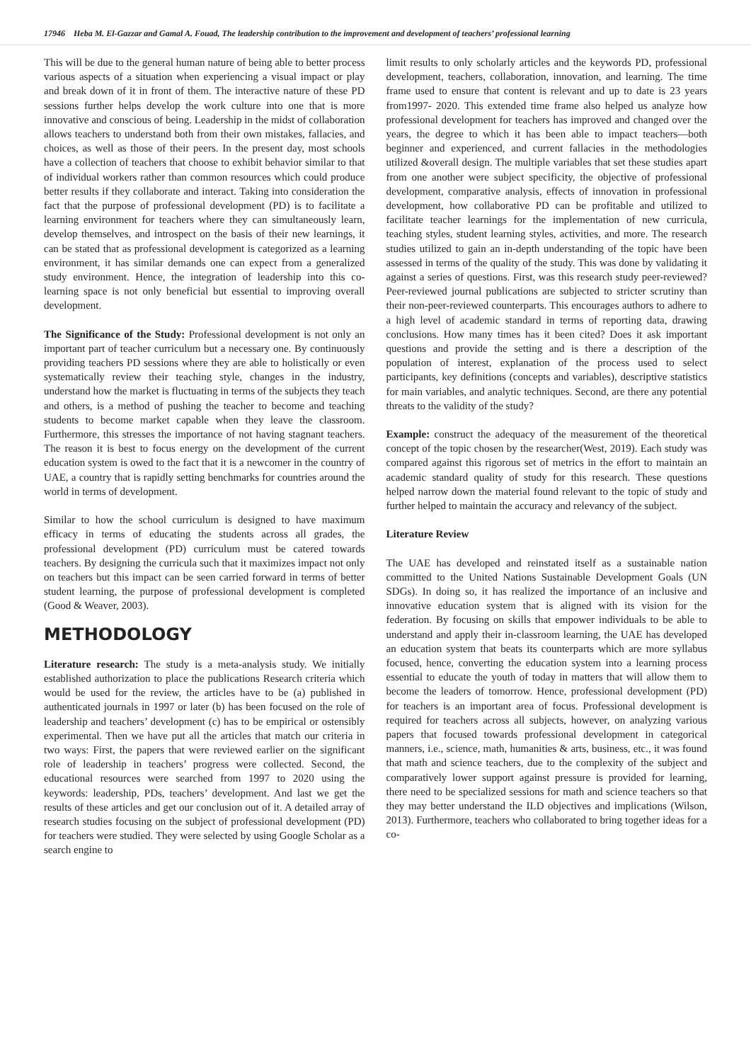17946 Heba M. El-Gazzar and Gamal A. Fouad, The leadership contribution to the improvement and development of teachers’ professional learning
This will be due to the general human nature of being able to better process various aspects of a situation when experiencing a visual impact or play and break down of it in front of them. The interactive nature of these PD sessions further helps develop the work culture into one that is more innovative and conscious of being. Leadership in the midst of collaboration allows teachers to understand both from their own mistakes, fallacies, and choices, as well as those of their peers. In the present day, most schools have a collection of teachers that choose to exhibit behavior similar to that of individual workers rather than common resources which could produce better results if they collaborate and interact. Taking into consideration the fact that the purpose of professional development (PD) is to facilitate a learning environment for teachers where they can simultaneously learn, develop themselves, and introspect on the basis of their new learnings, it can be stated that as professional development is categorized as a learning environment, it has similar demands one can expect from a generalized study environment. Hence, the integration of leadership into this co-learning space is not only beneficial but essential to improving overall development.
The Significance of the Study: Professional development is not only an important part of teacher curriculum but a necessary one. By continuously providing teachers PD sessions where they are able to holistically or even systematically review their teaching style, changes in the industry, understand how the market is fluctuating in terms of the subjects they teach and others, is a method of pushing the teacher to become and teaching students to become market capable when they leave the classroom. Furthermore, this stresses the importance of not having stagnant teachers. The reason it is best to focus energy on the development of the current education system is owed to the fact that it is a newcomer in the country of UAE, a country that is rapidly setting benchmarks for countries around the world in terms of development.
Similar to how the school curriculum is designed to have maximum efficacy in terms of educating the students across all grades, the professional development (PD) curriculum must be catered towards teachers. By designing the curricula such that it maximizes impact not only on teachers but this impact can be seen carried forward in terms of better student learning, the purpose of professional development is completed (Good & Weaver, 2003).
METHODOLOGY
Literature research: The study is a meta-analysis study. We initially established authorization to place the publications Research criteria which would be used for the review, the articles have to be (a) published in authenticated journals in 1997 or later (b) has been focused on the role of leadership and teachers’ development (c) has to be empirical or ostensibly experimental. Then we have put all the articles that match our criteria in two ways: First, the papers that were reviewed earlier on the significant role of leadership in teachers’ progress were collected. Second, the educational resources were searched from 1997 to 2020 using the keywords: leadership, PDs, teachers’ development. And last we get the results of these articles and get our conclusion out of it. A detailed array of research studies focusing on the subject of professional development (PD) for teachers were studied. They were selected by using Google Scholar as a search engine to
limit results to only scholarly articles and the keywords PD, professional development, teachers, collaboration, innovation, and learning. The time frame used to ensure that content is relevant and up to date is 23 years from1997- 2020. This extended time frame also helped us analyze how professional development for teachers has improved and changed over the years, the degree to which it has been able to impact teachers—both beginner and experienced, and current fallacies in the methodologies utilized &overall design. The multiple variables that set these studies apart from one another were subject specificity, the objective of professional development, comparative analysis, effects of innovation in professional development, how collaborative PD can be profitable and utilized to facilitate teacher learnings for the implementation of new curricula, teaching styles, student learning styles, activities, and more. The research studies utilized to gain an in-depth understanding of the topic have been assessed in terms of the quality of the study. This was done by validating it against a series of questions. First, was this research study peer-reviewed?Peer-reviewed journal publications are subjected to stricter scrutiny than their non-peer-reviewed counterparts. This encourages authors to adhere to a high level of academic standard in terms of reporting data, drawing conclusions. How many times has it been cited? Does it ask important questions and provide the setting and is there a description of the population of interest, explanation of the process used to select participants, key definitions (concepts and variables), descriptive statistics for main variables, and analytic techniques. Second, are there any potential threats to the validity of the study?
Example: construct the adequacy of the measurement of the theoretical concept of the topic chosen by the researcher(West, 2019). Each study was compared against this rigorous set of metrics in the effort to maintain an academic standard quality of study for this research. These questions helped narrow down the material found relevant to the topic of study and further helped to maintain the accuracy and relevancy of the subject.
Literature Review
The UAE has developed and reinstated itself as a sustainable nation committed to the United Nations Sustainable Development Goals (UN SDGs). In doing so, it has realized the importance of an inclusive and innovative education system that is aligned with its vision for the federation. By focusing on skills that empower individuals to be able to understand and apply their in-classroom learning, the UAE has developed an education system that beats its counterparts which are more syllabus focused, hence, converting the education system into a learning process essential to educate the youth of today in matters that will allow them to become the leaders of tomorrow. Hence, professional development (PD) for teachers is an important area of focus. Professional development is required for teachers across all subjects, however, on analyzing various papers that focused towards professional development in categorical manners, i.e., science, math, humanities & arts, business, etc., it was found that math and science teachers, due to the complexity of the subject and comparatively lower support against pressure is provided for learning, there need to be specialized sessions for math and science teachers so that they may better understand the ILD objectives and implications (Wilson, 2013). Furthermore, teachers who collaborated to bring together ideas for a co-